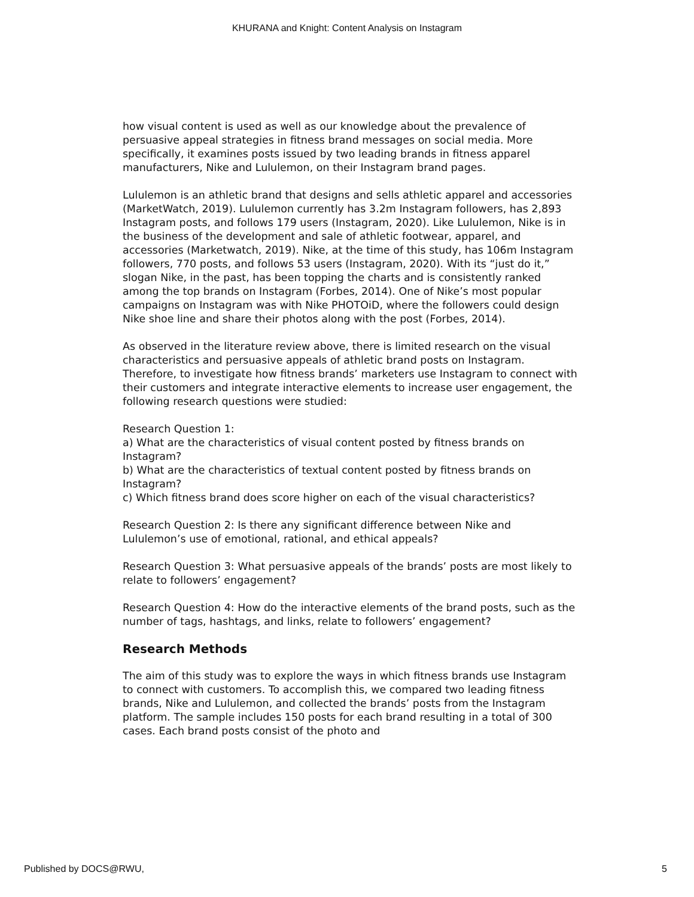KHURANA and Knight: Content Analysis on Instagram
how visual content is used as well as our knowledge about the prevalence of persuasive appeal strategies in fitness brand messages on social media. More specifically, it examines posts issued by two leading brands in fitness apparel manufacturers, Nike and Lululemon, on their Instagram brand pages.
Lululemon is an athletic brand that designs and sells athletic apparel and accessories (MarketWatch, 2019). Lululemon currently has 3.2m Instagram followers, has 2,893 Instagram posts, and follows 179 users (Instagram, 2020). Like Lululemon, Nike is in the business of the development and sale of athletic footwear, apparel, and accessories (Marketwatch, 2019). Nike, at the time of this study, has 106m Instagram followers, 770 posts, and follows 53 users (Instagram, 2020). With its “just do it,” slogan Nike, in the past, has been topping the charts and is consistently ranked among the top brands on Instagram (Forbes, 2014). One of Nike’s most popular campaigns on Instagram was with Nike PHOTOiD, where the followers could design Nike shoe line and share their photos along with the post (Forbes, 2014).
As observed in the literature review above, there is limited research on the visual characteristics and persuasive appeals of athletic brand posts on Instagram. Therefore, to investigate how fitness brands’ marketers use Instagram to connect with their customers and integrate interactive elements to increase user engagement, the following research questions were studied:
Research Question 1:
a) What are the characteristics of visual content posted by fitness brands on Instagram?
b) What are the characteristics of textual content posted by fitness brands on Instagram?
c) Which fitness brand does score higher on each of the visual characteristics?
Research Question 2: Is there any significant difference between Nike and Lululemon’s use of emotional, rational, and ethical appeals?
Research Question 3: What persuasive appeals of the brands’ posts are most likely to relate to followers’ engagement?
Research Question 4: How do the interactive elements of the brand posts, such as the number of tags, hashtags, and links, relate to followers’ engagement?
Research Methods
The aim of this study was to explore the ways in which fitness brands use Instagram to connect with customers. To accomplish this, we compared two leading fitness brands, Nike and Lululemon, and collected the brands’ posts from the Instagram platform. The sample includes 150 posts for each brand resulting in a total of 300 cases. Each brand posts consist of the photo and
Published by DOCS@RWU, 5